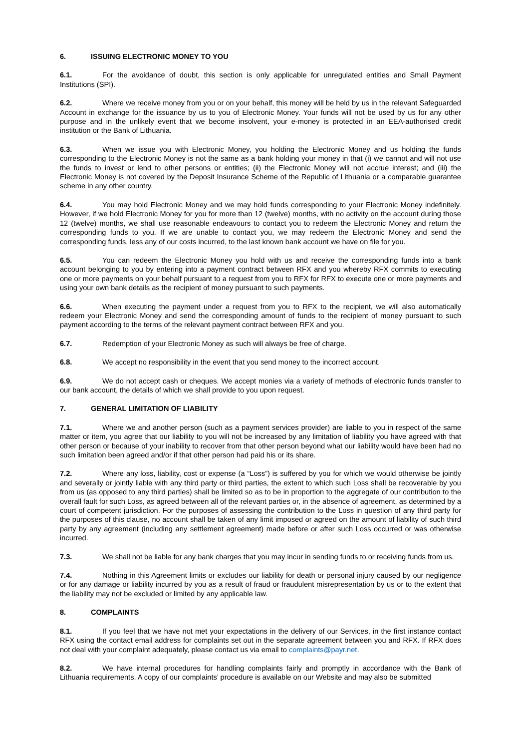6. ISSUING ELECTRONIC MONEY TO YOU
6.1. For the avoidance of doubt, this section is only applicable for unregulated entities and Small Payment Institutions (SPI).
6.2. Where we receive money from you or on your behalf, this money will be held by us in the relevant Safeguarded Account in exchange for the issuance by us to you of Electronic Money. Your funds will not be used by us for any other purpose and in the unlikely event that we become insolvent, your e-money is protected in an EEA-authorised credit institution or the Bank of Lithuania.
6.3. When we issue you with Electronic Money, you holding the Electronic Money and us holding the funds corresponding to the Electronic Money is not the same as a bank holding your money in that (i) we cannot and will not use the funds to invest or lend to other persons or entities; (ii) the Electronic Money will not accrue interest; and (iii) the Electronic Money is not covered by the Deposit Insurance Scheme of the Republic of Lithuania or a comparable guarantee scheme in any other country.
6.4. You may hold Electronic Money and we may hold funds corresponding to your Electronic Money indefinitely. However, if we hold Electronic Money for you for more than 12 (twelve) months, with no activity on the account during those 12 (twelve) months, we shall use reasonable endeavours to contact you to redeem the Electronic Money and return the corresponding funds to you. If we are unable to contact you, we may redeem the Electronic Money and send the corresponding funds, less any of our costs incurred, to the last known bank account we have on file for you.
6.5. You can redeem the Electronic Money you hold with us and receive the corresponding funds into a bank account belonging to you by entering into a payment contract between RFX and you whereby RFX commits to executing one or more payments on your behalf pursuant to a request from you to RFX for RFX to execute one or more payments and using your own bank details as the recipient of money pursuant to such payments.
6.6. When executing the payment under a request from you to RFX to the recipient, we will also automatically redeem your Electronic Money and send the corresponding amount of funds to the recipient of money pursuant to such payment according to the terms of the relevant payment contract between RFX and you.
6.7. Redemption of your Electronic Money as such will always be free of charge.
6.8. We accept no responsibility in the event that you send money to the incorrect account.
6.9. We do not accept cash or cheques. We accept monies via a variety of methods of electronic funds transfer to our bank account, the details of which we shall provide to you upon request.
7. GENERAL LIMITATION OF LIABILITY
7.1. Where we and another person (such as a payment services provider) are liable to you in respect of the same matter or item, you agree that our liability to you will not be increased by any limitation of liability you have agreed with that other person or because of your inability to recover from that other person beyond what our liability would have been had no such limitation been agreed and/or if that other person had paid his or its share.
7.2. Where any loss, liability, cost or expense (a “Loss”) is suffered by you for which we would otherwise be jointly and severally or jointly liable with any third party or third parties, the extent to which such Loss shall be recoverable by you from us (as opposed to any third parties) shall be limited so as to be in proportion to the aggregate of our contribution to the overall fault for such Loss, as agreed between all of the relevant parties or, in the absence of agreement, as determined by a court of competent jurisdiction. For the purposes of assessing the contribution to the Loss in question of any third party for the purposes of this clause, no account shall be taken of any limit imposed or agreed on the amount of liability of such third party by any agreement (including any settlement agreement) made before or after such Loss occurred or was otherwise incurred.
7.3. We shall not be liable for any bank charges that you may incur in sending funds to or receiving funds from us.
7.4. Nothing in this Agreement limits or excludes our liability for death or personal injury caused by our negligence or for any damage or liability incurred by you as a result of fraud or fraudulent misrepresentation by us or to the extent that the liability may not be excluded or limited by any applicable law.
8. COMPLAINTS
8.1. If you feel that we have not met your expectations in the delivery of our Services, in the first instance contact RFX using the contact email address for complaints set out in the separate agreement between you and RFX. If RFX does not deal with your complaint adequately, please contact us via email to complaints@payr.net.
8.2. We have internal procedures for handling complaints fairly and promptly in accordance with the Bank of Lithuania requirements. A copy of our complaints’ procedure is available on our Website and may also be submitted